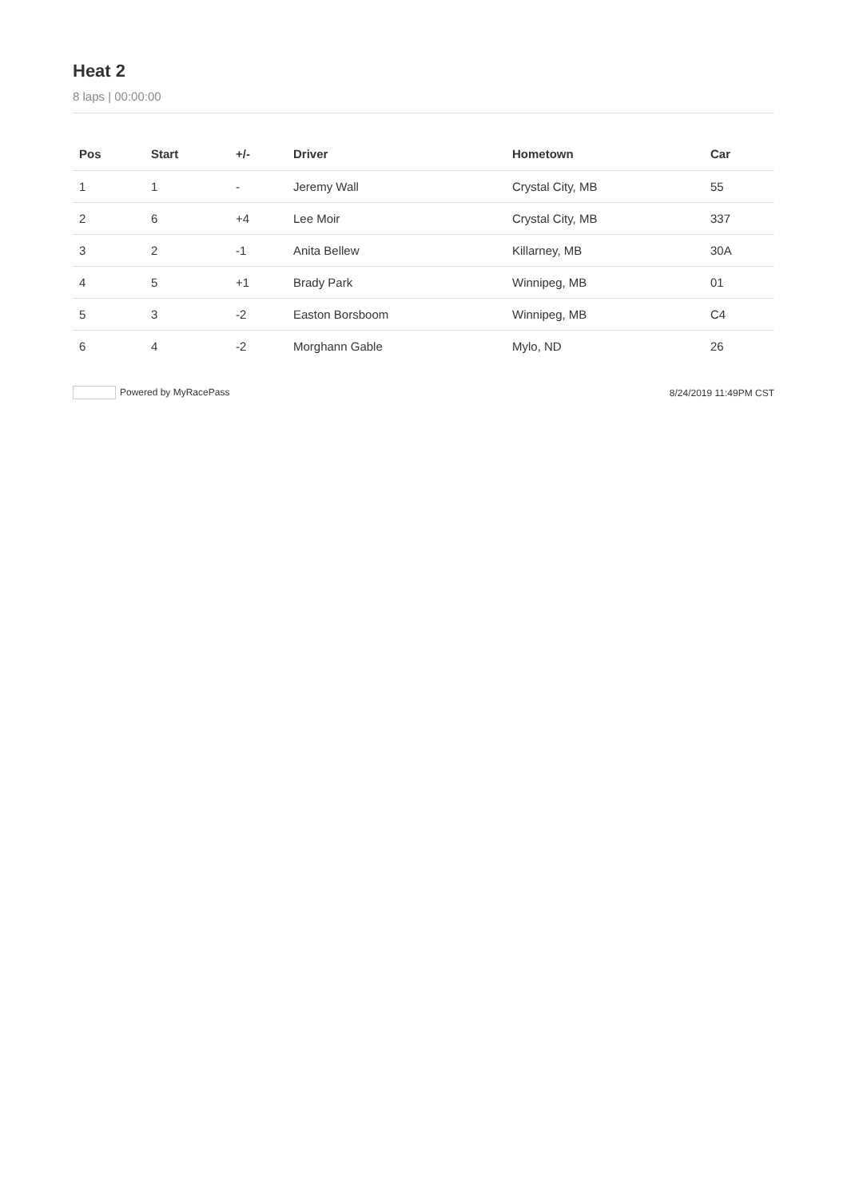Heat 2
8 laps | 00:00:00
| Pos | Start | +/- | Driver | Hometown | Car |
| --- | --- | --- | --- | --- | --- |
| 1 | 1 | - | Jeremy Wall | Crystal City, MB | 55 |
| 2 | 6 | +4 | Lee Moir | Crystal City, MB | 337 |
| 3 | 2 | -1 | Anita Bellew | Killarney, MB | 30A |
| 4 | 5 | +1 | Brady Park | Winnipeg, MB | 01 |
| 5 | 3 | -2 | Easton Borsboom | Winnipeg, MB | C4 |
| 6 | 4 | -2 | Morghann Gable | Mylo, ND | 26 |
Powered by MyRacePass 8/24/2019 11:49PM CST